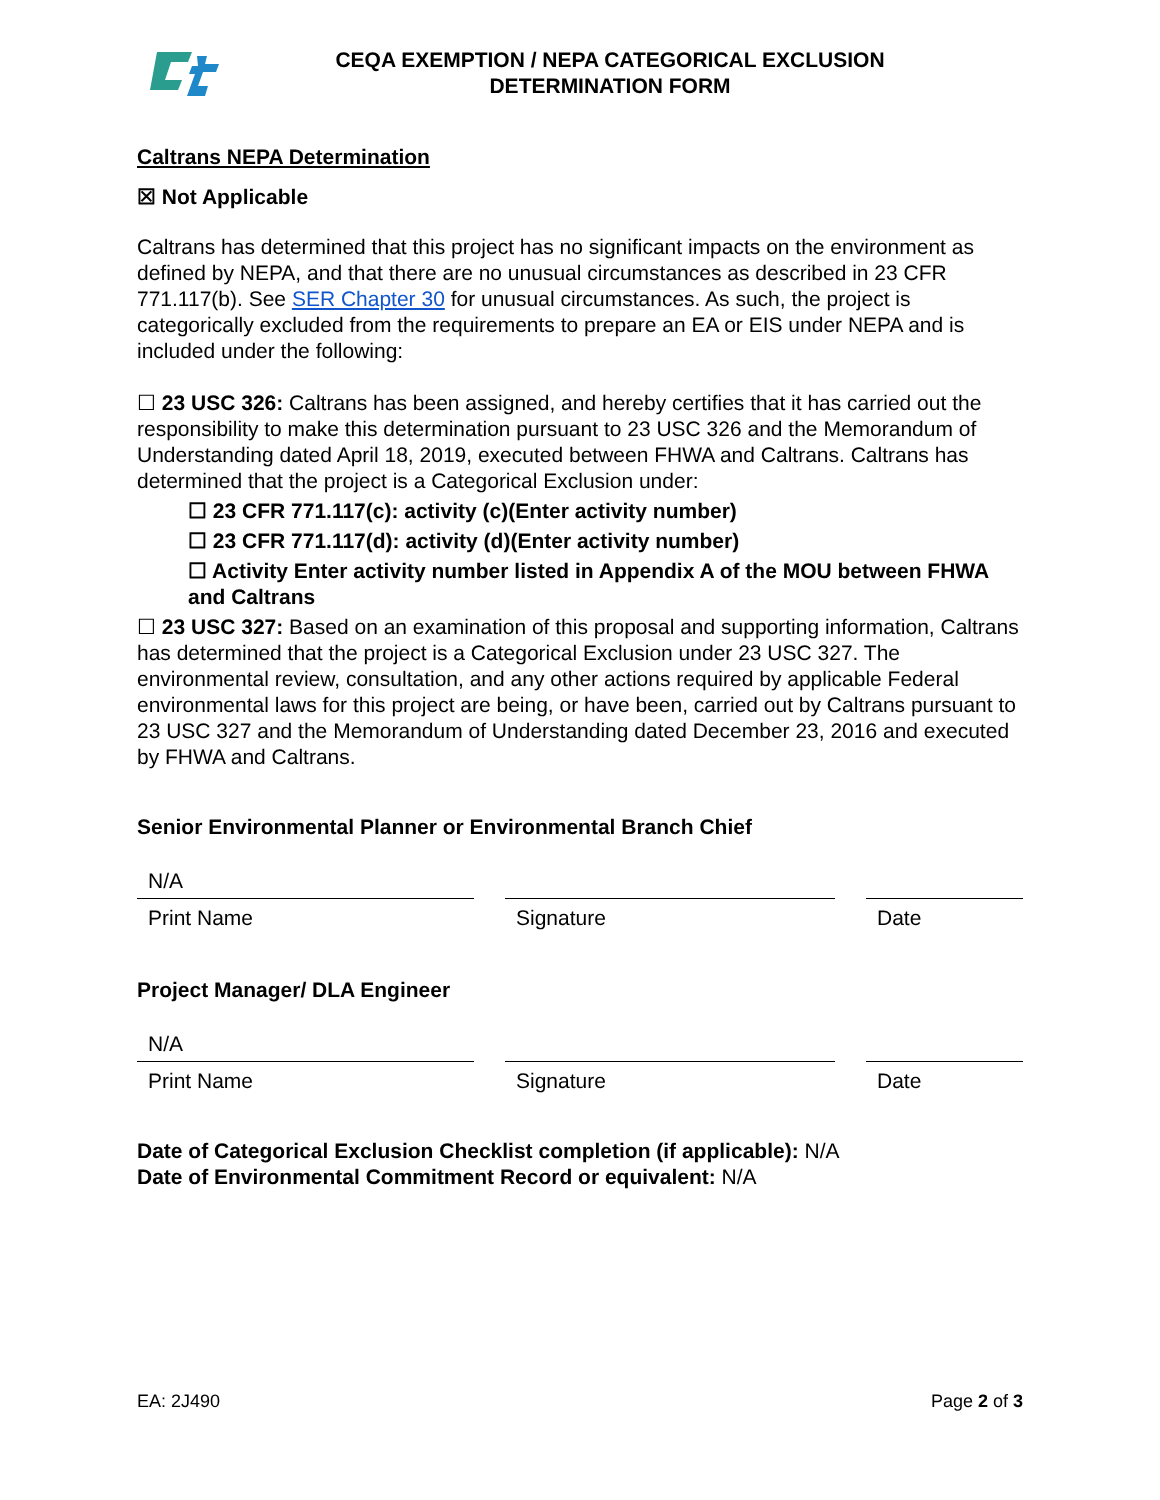CEQA EXEMPTION / NEPA CATEGORICAL EXCLUSION
DETERMINATION FORM
Caltrans NEPA Determination
☒ Not Applicable
Caltrans has determined that this project has no significant impacts on the environment as defined by NEPA, and that there are no unusual circumstances as described in 23 CFR 771.117(b). See SER Chapter 30 for unusual circumstances. As such, the project is categorically excluded from the requirements to prepare an EA or EIS under NEPA and is included under the following:
☐ 23 USC 326: Caltrans has been assigned, and hereby certifies that it has carried out the responsibility to make this determination pursuant to 23 USC 326 and the Memorandum of Understanding dated April 18, 2019, executed between FHWA and Caltrans. Caltrans has determined that the project is a Categorical Exclusion under:
☐ 23 CFR 771.117(c): activity (c)(Enter activity number)
☐ 23 CFR 771.117(d): activity (d)(Enter activity number)
☐ Activity Enter activity number listed in Appendix A of the MOU between FHWA and Caltrans
☐ 23 USC 327: Based on an examination of this proposal and supporting information, Caltrans has determined that the project is a Categorical Exclusion under 23 USC 327. The environmental review, consultation, and any other actions required by applicable Federal environmental laws for this project are being, or have been, carried out by Caltrans pursuant to 23 USC 327 and the Memorandum of Understanding dated December 23, 2016 and executed by FHWA and Caltrans.
Senior Environmental Planner or Environmental Branch Chief
N/A
Print Name Signature Date
Project Manager/ DLA Engineer
N/A
Print Name Signature Date
Date of Categorical Exclusion Checklist completion (if applicable): N/A
Date of Environmental Commitment Record or equivalent: N/A
EA: 2J490 Page 2 of 3